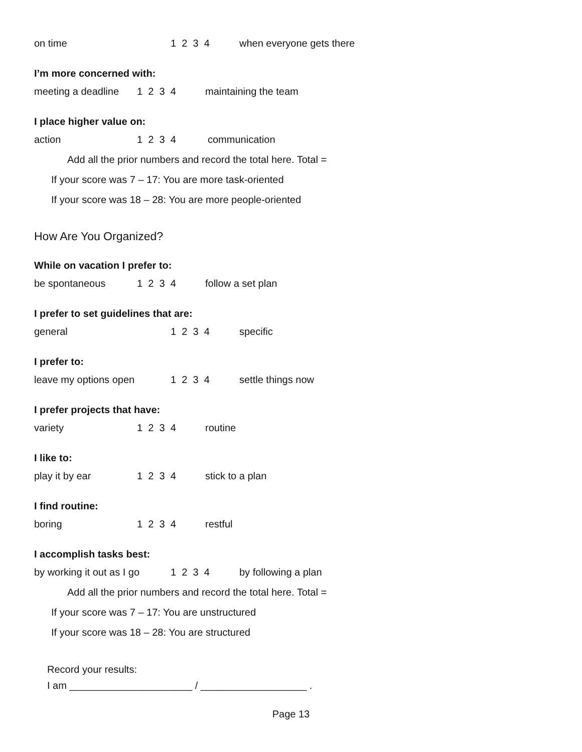on time 1 2 3 4 when everyone gets there
I’m more concerned with:
meeting a deadline 1 2 3 4 maintaining the team
I place higher value on:
action 1 2 3 4 communication
Add all the prior numbers and record the total here. Total =
If your score was 7 – 17: You are more task-oriented
If your score was 18 – 28: You are more people-oriented
How Are You Organized?
While on vacation I prefer to:
be spontaneous 1 2 3 4 follow a set plan
I prefer to set guidelines that are:
general 1 2 3 4 specific
I prefer to:
leave my options open 1 2 3 4 settle things now
I prefer projects that have:
variety 1 2 3 4 routine
I like to:
play it by ear 1 2 3 4 stick to a plan
I find routine:
boring 1 2 3 4 restful
I accomplish tasks best:
by working it out as I go 1 2 3 4 by following a plan
Add all the prior numbers and record the total here. Total =
If your score was 7 – 17: You are unstructured
If your score was 18 – 28: You are structured
Record your results:
I am ______________________ / ___________________ .
Page 13